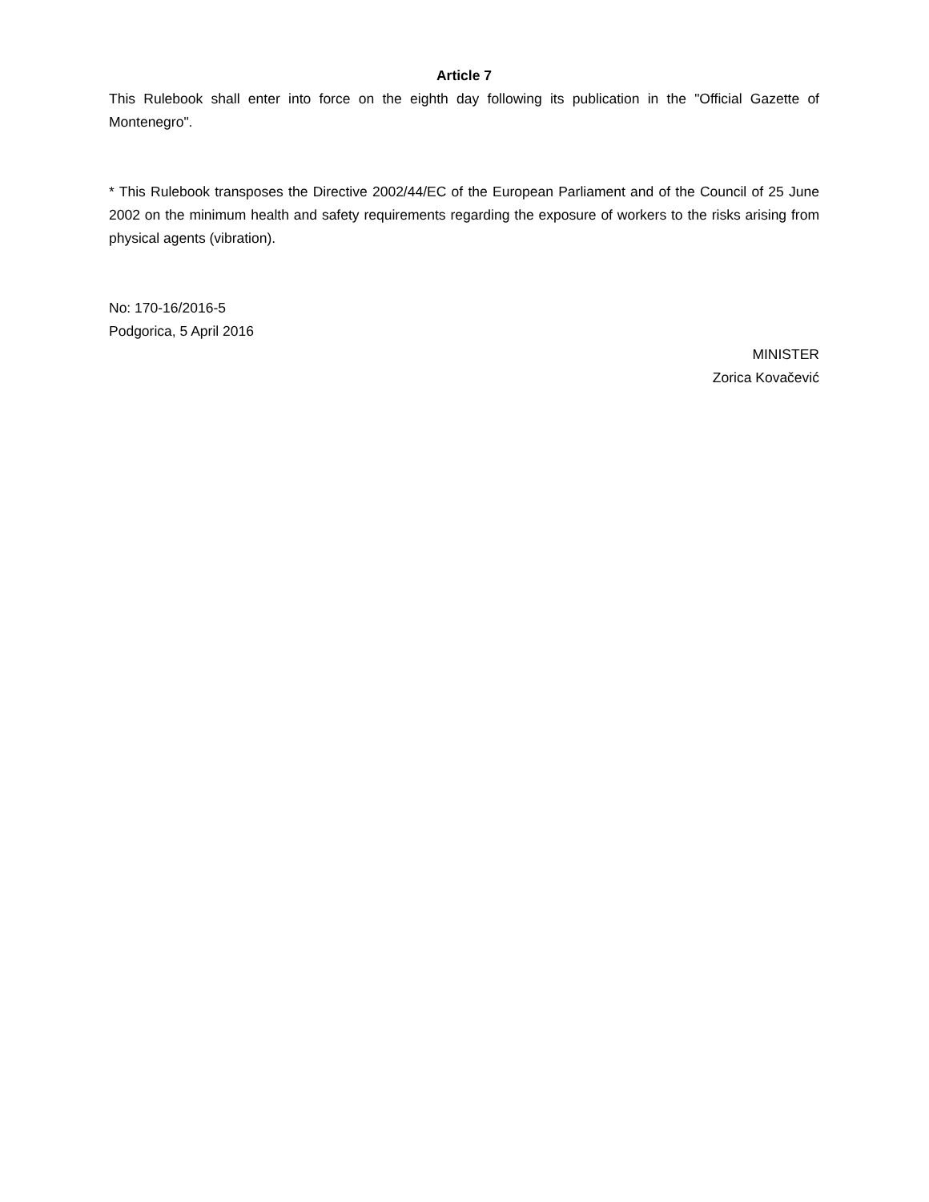Article 7
This Rulebook shall enter into force on the eighth day following its publication in the "Official Gazette of Montenegro".
* This Rulebook transposes the Directive 2002/44/EC of the European Parliament and of the Council of 25 June 2002 on the minimum health and safety requirements regarding the exposure of workers to the risks arising from physical agents (vibration).
No: 170-16/2016-5
Podgorica, 5 April 2016
MINISTER
Zorica Kovačević